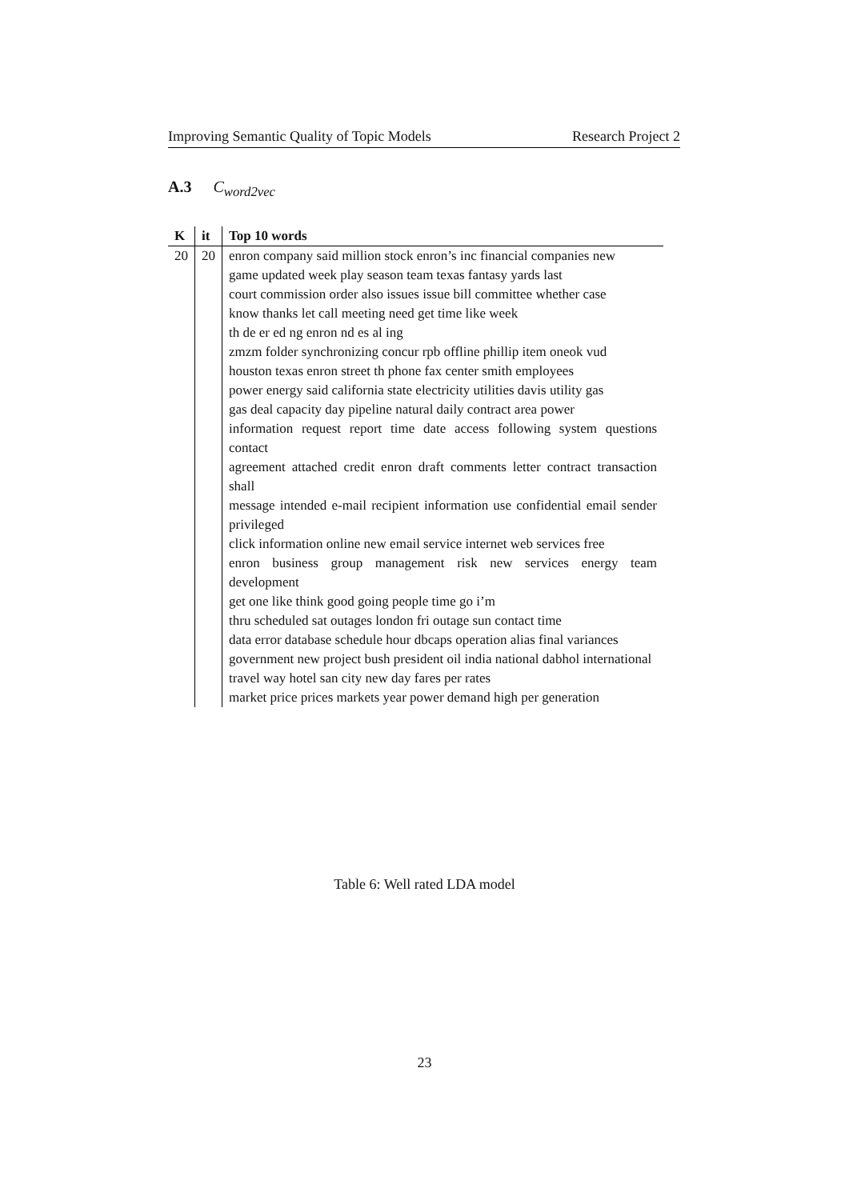Improving Semantic Quality of Topic Models Research Project 2
A.3 C<sub>word2vec</sub>
| K | it | Top 10 words |
| --- | --- | --- |
| 20 | 20 | enron company said million stock enron’s inc financial companies new game updated week play season team texas fantasy yards last court commission order also issues issue bill committee whether case know thanks let call meeting need get time like week th de er ed ng enron nd es al ing zmzm folder synchronizing concur rpb offline phillip item oneok vud houston texas enron street th phone fax center smith employees power energy said california state electricity utilities davis utility gas gas deal capacity day pipeline natural daily contract area power information request report time date access following system questions contact agreement attached credit enron draft comments letter contract transaction shall message intended e-mail recipient information use confidential email sender privileged click information online new email service internet web services free enron business group management risk new services energy team development get one like think good going people time go i’m thru scheduled sat outages london fri outage sun contact time data error database schedule hour dbcaps operation alias final variances government new project bush president oil india national dabhol international travel way hotel san city new day fares per rates market price prices markets year power demand high per generation |
Table 6: Well rated LDA model
23